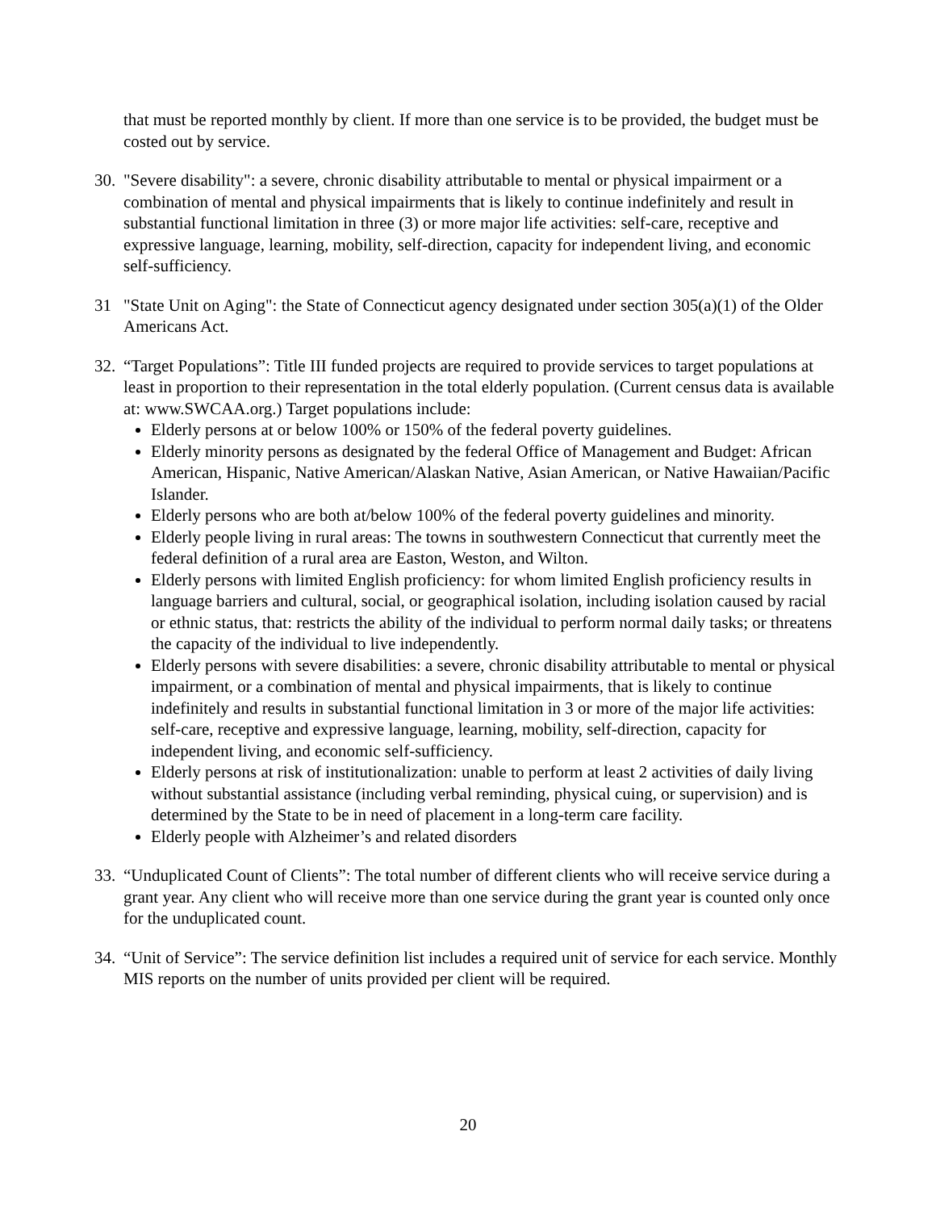that must be reported monthly by client. If more than one service is to be provided, the budget must be costed out by service.
30.
"Severe disability": a severe, chronic disability attributable to mental or physical impairment or a combination of mental and physical impairments that is likely to continue indefinitely and result in substantial functional limitation in three (3) or more major life activities: self-care, receptive and expressive language, learning, mobility, self-direction, capacity for independent living, and economic self-sufficiency.
31 "State Unit on Aging": the State of Connecticut agency designated under section 305(a)(1) of the Older Americans Act.
32.
“Target Populations”: Title III funded projects are required to provide services to target populations at least in proportion to their representation in the total elderly population. (Current census data is available at: www.SWCAA.org.) Target populations include:
Elderly persons at or below 100% or 150% of the federal poverty guidelines.
Elderly minority persons as designated by the federal Office of Management and Budget: African American, Hispanic, Native American/Alaskan Native, Asian American, or Native Hawaiian/Pacific Islander.
Elderly persons who are both at/below 100% of the federal poverty guidelines and minority.
Elderly people living in rural areas: The towns in southwestern Connecticut that currently meet the federal definition of a rural area are Easton, Weston, and Wilton.
Elderly persons with limited English proficiency: for whom limited English proficiency results in language barriers and cultural, social, or geographical isolation, including isolation caused by racial or ethnic status, that: restricts the ability of the individual to perform normal daily tasks; or threatens the capacity of the individual to live independently.
Elderly persons with severe disabilities: a severe, chronic disability attributable to mental or physical impairment, or a combination of mental and physical impairments, that is likely to continue indefinitely and results in substantial functional limitation in 3 or more of the major life activities: self-care, receptive and expressive language, learning, mobility, self-direction, capacity for independent living, and economic self-sufficiency.
Elderly persons at risk of institutionalization: unable to perform at least 2 activities of daily living without substantial assistance (including verbal reminding, physical cuing, or supervision) and is determined by the State to be in need of placement in a long-term care facility.
Elderly people with Alzheimer’s and related disorders
33.
“Unduplicated Count of Clients”: The total number of different clients who will receive service during a grant year. Any client who will receive more than one service during the grant year is counted only once for the unduplicated count.
34.
“Unit of Service”: The service definition list includes a required unit of service for each service. Monthly MIS reports on the number of units provided per client will be required.
20